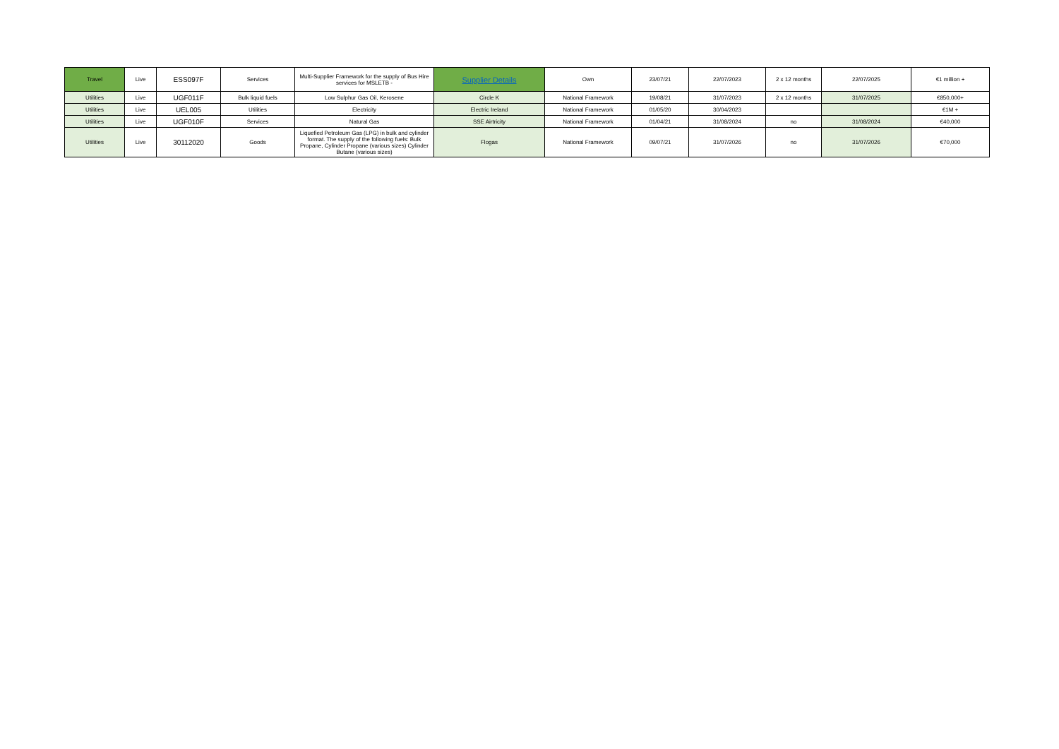| Travel | Live | ESS097F | Services | Multi-Supplier Framework for the supply of Bus Hire services for MSLETB - | Supplier Details | Own | 23/07/21 | 22/07/2023 | 2 x 12 months | 22/07/2025 | €1 million + |
| Utilities | Live | UGF011F | Bulk liquid fuels | Low Sulphur Gas Oil, Kerosene | Circle K | National Framework | 19/08/21 | 31/07/2023 | 2 x 12 months | 31/07/2025 | €850,000+ |
| Utilities | Live | UEL005 | Utilities | Electricity | Electric Ireland | National Framework | 01/05/20 | 30/04/2023 | | | €1M + |
| Utilities | Live | UGF010F | Services | Natural Gas | SSE Airtricity | National Framework | 01/04/21 | 31/08/2024 | no | 31/08/2024 | €40,000 |
| Utilities | Live | 30112020 | Goods | Liquefied Petroleum Gas (LPG) in bulk and cylinder format. The supply of the following fuels: Bulk Propane, Cylinder Propane (various sizes) Cylinder Butane (various sizes) | Flogas | National Framework | 09/07/21 | 31/07/2026 | no | 31/07/2026 | €70,000 |